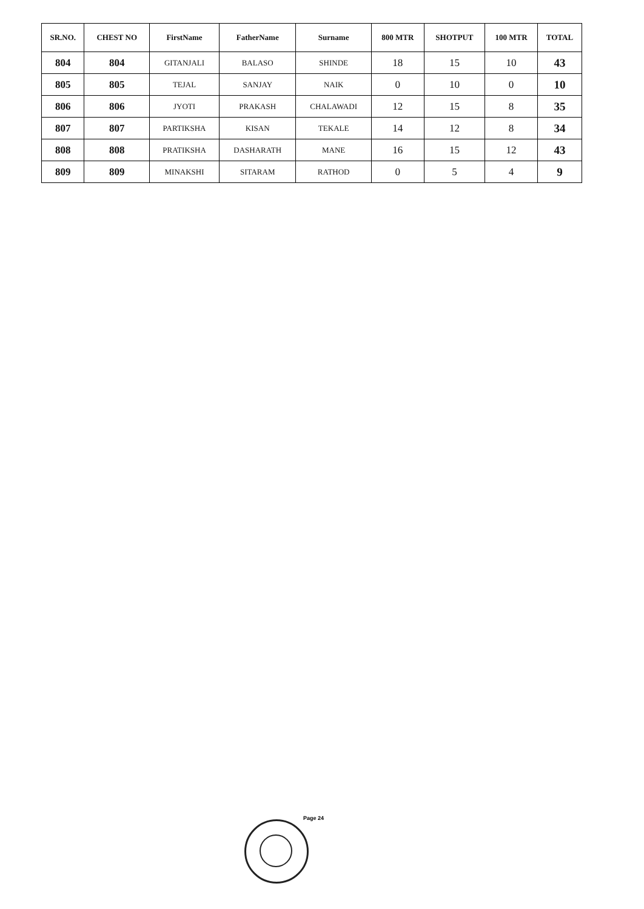| SR.NO. | CHEST NO | FirstName | FatherName | Surname | 800 MTR | SHOTPUT | 100 MTR | TOTAL |
| --- | --- | --- | --- | --- | --- | --- | --- | --- |
| 804 | 804 | GITANJALI | BALASO | SHINDE | 18 | 15 | 10 | 43 |
| 805 | 805 | TEJAL | SANJAY | NAIK | 0 | 10 | 0 | 10 |
| 806 | 806 | JYOTI | PRAKASH | CHALAWADI | 12 | 15 | 8 | 35 |
| 807 | 807 | PARTIKSHA | KISAN | TEKALE | 14 | 12 | 8 | 34 |
| 808 | 808 | PRATIKSHA | DASHARATH | MANE | 16 | 15 | 12 | 43 |
| 809 | 809 | MINAKSHI | SITARAM | RATHOD | 0 | 5 | 4 | 9 |
Page 24